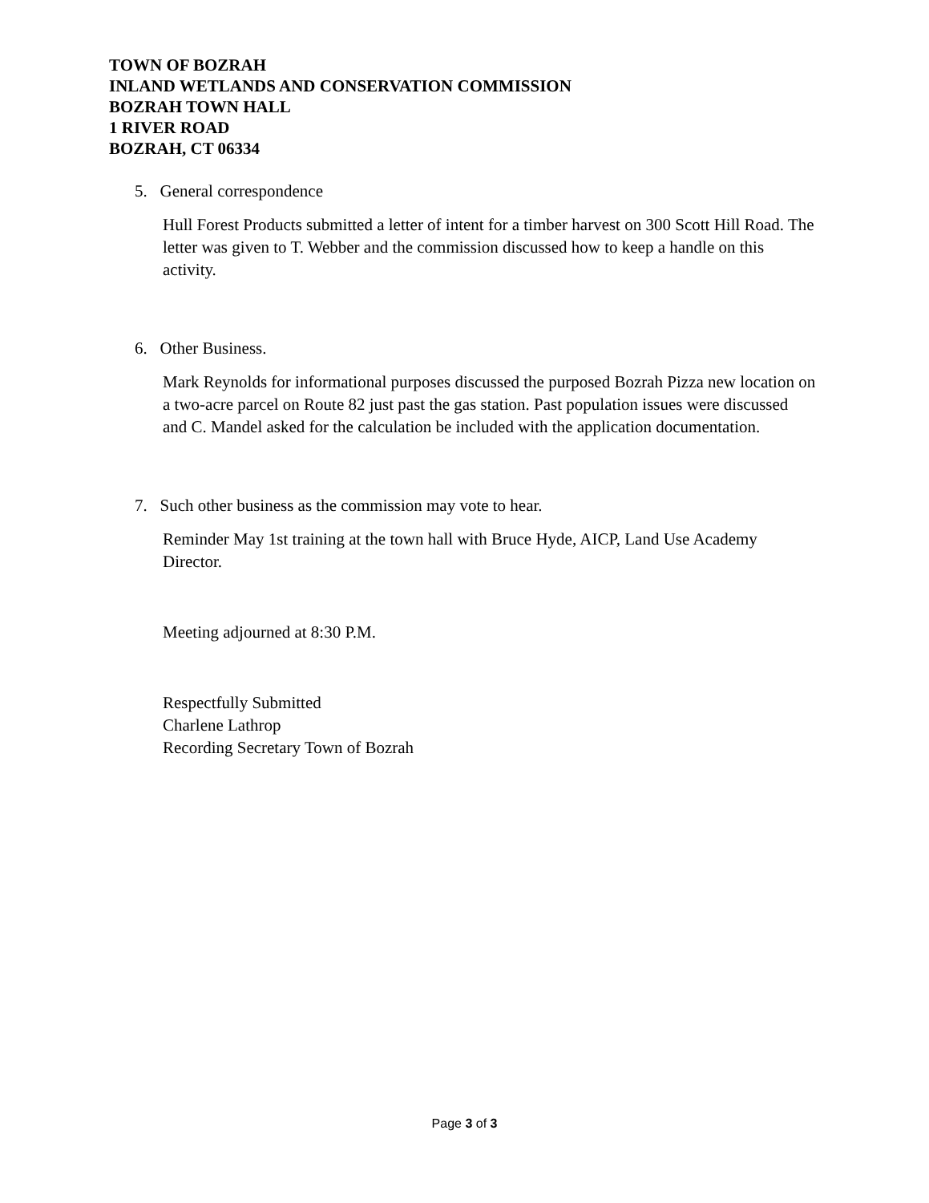TOWN OF BOZRAH
INLAND WETLANDS AND CONSERVATION COMMISSION
BOZRAH TOWN HALL
1 RIVER ROAD
BOZRAH, CT 06334
5. General correspondence
Hull Forest Products submitted a letter of intent for a timber harvest on 300 Scott Hill Road. The letter was given to T. Webber and the commission discussed how to keep a handle on this activity.
6. Other Business.
Mark Reynolds for informational purposes discussed the purposed Bozrah Pizza new location on a two-acre parcel on Route 82 just past the gas station. Past population issues were discussed and C. Mandel asked for the calculation be included with the application documentation.
7. Such other business as the commission may vote to hear.
Reminder May 1st training at the town hall with Bruce Hyde, AICP, Land Use Academy Director.
Meeting adjourned at 8:30 P.M.
Respectfully Submitted
Charlene Lathrop
Recording Secretary Town of Bozrah
Page 3 of 3